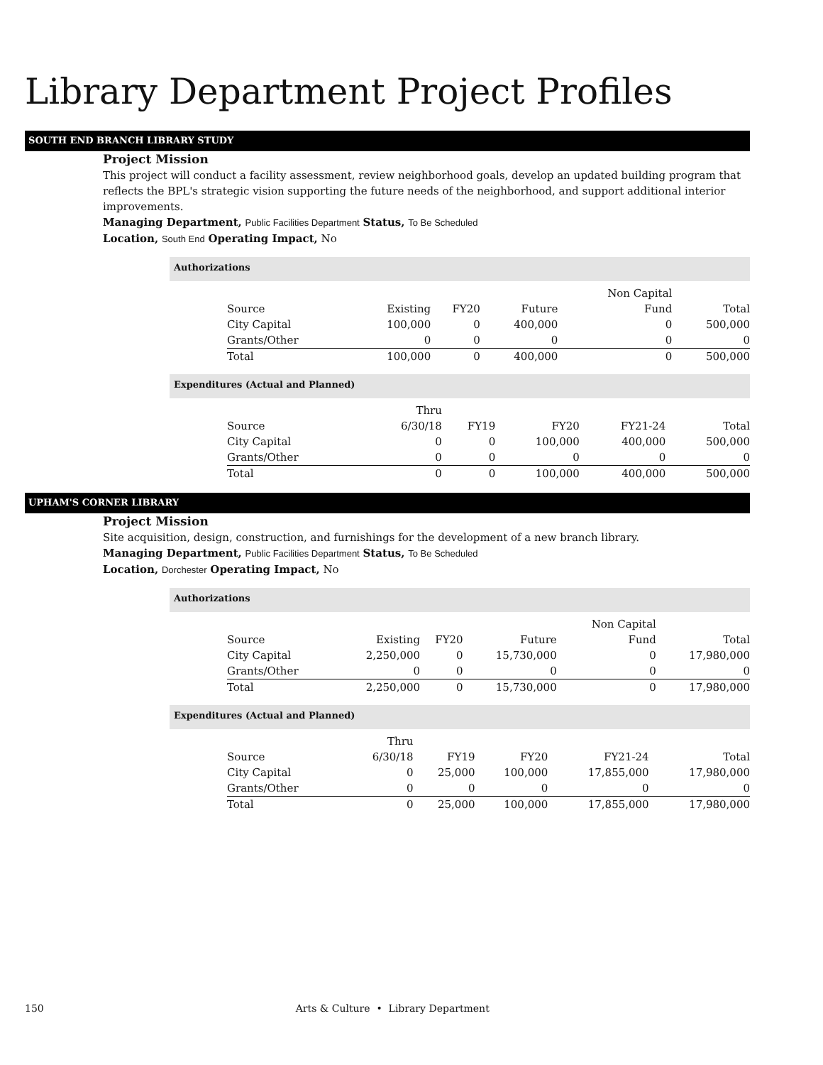Library Department Project Profiles
SOUTH END BRANCH LIBRARY STUDY
Project Mission
This project will conduct a facility assessment, review neighborhood goals, develop an updated building program that reflects the BPL's strategic vision supporting the future needs of the neighborhood, and support additional interior improvements.
Managing Department, Public Facilities Department Status, To Be Scheduled
Location, South End Operating Impact, No
Authorizations
| | | | | Non Capital | |
| --- | --- | --- | --- | --- | --- |
| Source | Existing | FY20 | Future | Fund | Total |
| City Capital | 100,000 | 0 | 400,000 | 0 | 500,000 |
| Grants/Other | 0 | 0 | 0 | 0 | 0 |
| Total | 100,000 | 0 | 400,000 | 0 | 500,000 |
Expenditures (Actual and Planned)
| | Thru | | | | |
| --- | --- | --- | --- | --- | --- |
| Source | 6/30/18 | FY19 | FY20 | FY21-24 | Total |
| City Capital | 0 | 0 | 100,000 | 400,000 | 500,000 |
| Grants/Other | 0 | 0 | 0 | 0 | 0 |
| Total | 0 | 0 | 100,000 | 400,000 | 500,000 |
UPHAM'S CORNER LIBRARY
Project Mission
Site acquisition, design, construction, and furnishings for the development of a new branch library.
Managing Department, Public Facilities Department Status, To Be Scheduled
Location, Dorchester Operating Impact, No
Authorizations
| | | | | Non Capital | |
| --- | --- | --- | --- | --- | --- |
| Source | Existing | FY20 | Future | Fund | Total |
| City Capital | 2,250,000 | 0 | 15,730,000 | 0 | 17,980,000 |
| Grants/Other | 0 | 0 | 0 | 0 | 0 |
| Total | 2,250,000 | 0 | 15,730,000 | 0 | 17,980,000 |
Expenditures (Actual and Planned)
| | Thru | | | | |
| --- | --- | --- | --- | --- | --- |
| Source | 6/30/18 | FY19 | FY20 | FY21-24 | Total |
| City Capital | 0 | 25,000 | 100,000 | 17,855,000 | 17,980,000 |
| Grants/Other | 0 | 0 | 0 | 0 | 0 |
| Total | 0 | 25,000 | 100,000 | 17,855,000 | 17,980,000 |
150 Arts & Culture • Library Department